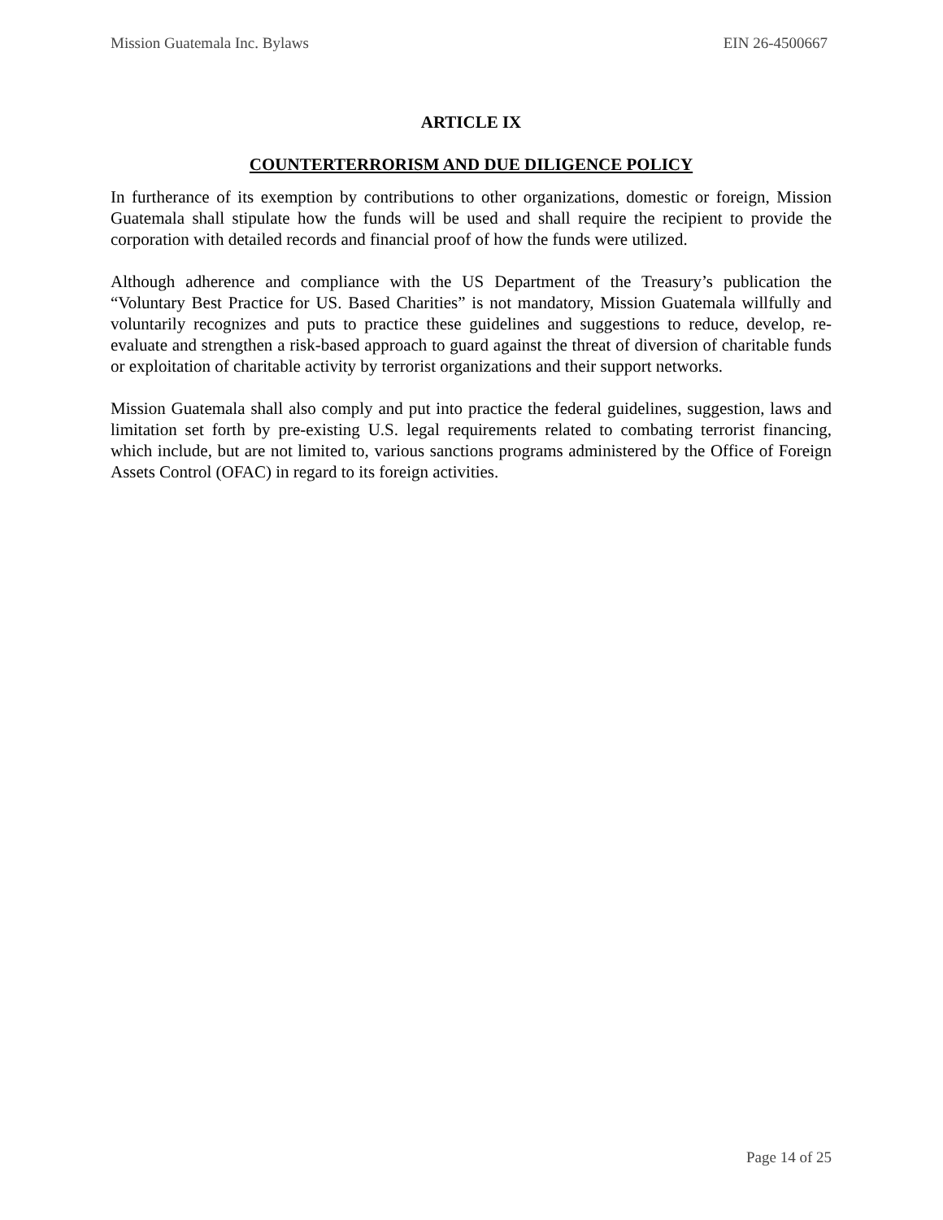Mission Guatemala Inc. Bylaws EIN 26-4500667
ARTICLE IX
COUNTERTERRORISM AND DUE DILIGENCE POLICY
In furtherance of its exemption by contributions to other organizations, domestic or foreign, Mission Guatemala shall stipulate how the funds will be used and shall require the recipient to provide the corporation with detailed records and financial proof of how the funds were utilized.
Although adherence and compliance with the US Department of the Treasury’s publication the “Voluntary Best Practice for US. Based Charities” is not mandatory, Mission Guatemala willfully and voluntarily recognizes and puts to practice these guidelines and suggestions to reduce, develop, re-evaluate and strengthen a risk-based approach to guard against the threat of diversion of charitable funds or exploitation of charitable activity by terrorist organizations and their support networks.
Mission Guatemala shall also comply and put into practice the federal guidelines, suggestion, laws and limitation set forth by pre-existing U.S. legal requirements related to combating terrorist financing, which include, but are not limited to, various sanctions programs administered by the Office of Foreign Assets Control (OFAC) in regard to its foreign activities.
Page 14 of 25